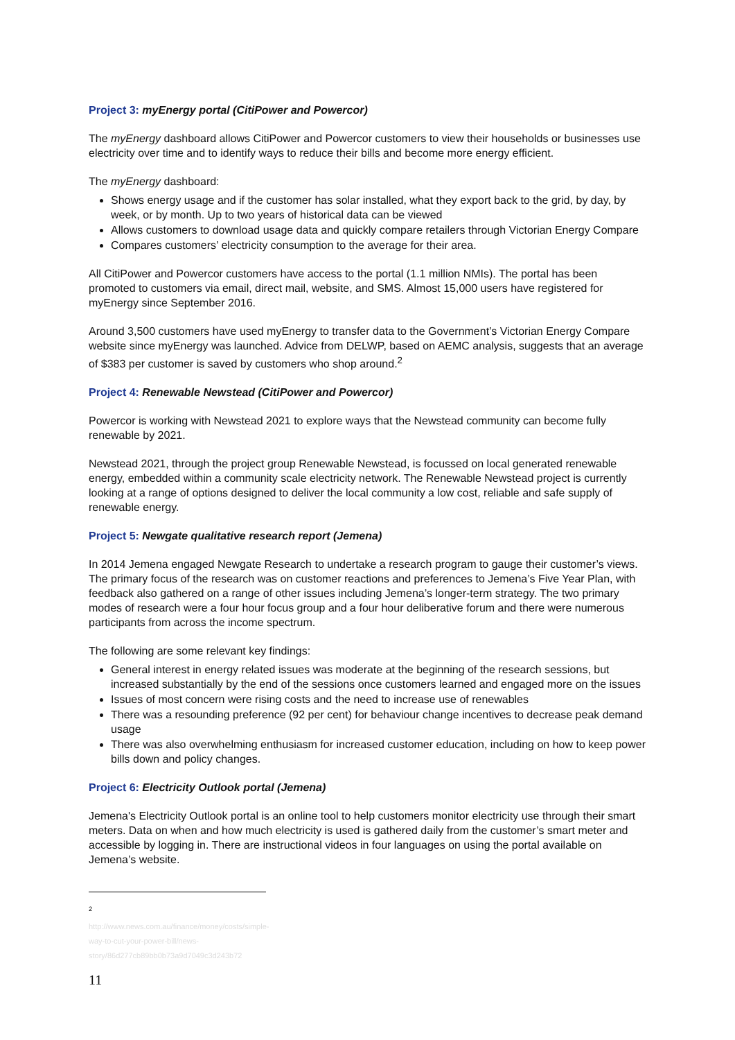Project 3: myEnergy portal (CitiPower and Powercor)
The myEnergy dashboard allows CitiPower and Powercor customers to view their households or businesses use electricity over time and to identify ways to reduce their bills and become more energy efficient.
The myEnergy dashboard:
Shows energy usage and if the customer has solar installed, what they export back to the grid, by day, by week, or by month. Up to two years of historical data can be viewed
Allows customers to download usage data and quickly compare retailers through Victorian Energy Compare
Compares customers’ electricity consumption to the average for their area.
All CitiPower and Powercor customers have access to the portal (1.1 million NMIs). The portal has been promoted to customers via email, direct mail, website, and SMS. Almost 15,000 users have registered for myEnergy since September 2016.
Around 3,500 customers have used myEnergy to transfer data to the Government’s Victorian Energy Compare website since myEnergy was launched. Advice from DELWP, based on AEMC analysis, suggests that an average of $383 per customer is saved by customers who shop around.<sup>2</sup>
Project 4: Renewable Newstead (CitiPower and Powercor)
Powercor is working with Newstead 2021 to explore ways that the Newstead community can become fully renewable by 2021.
Newstead 2021, through the project group Renewable Newstead, is focussed on local generated renewable energy, embedded within a community scale electricity network. The Renewable Newstead project is currently looking at a range of options designed to deliver the local community a low cost, reliable and safe supply of renewable energy.
Project 5: Newgate qualitative research report (Jemena)
In 2014 Jemena engaged Newgate Research to undertake a research program to gauge their customer’s views. The primary focus of the research was on customer reactions and preferences to Jemena’s Five Year Plan, with feedback also gathered on a range of other issues including Jemena’s longer-term strategy. The two primary modes of research were a four hour focus group and a four hour deliberative forum and there were numerous participants from across the income spectrum.
The following are some relevant key findings:
General interest in energy related issues was moderate at the beginning of the research sessions, but increased substantially by the end of the sessions once customers learned and engaged more on the issues
Issues of most concern were rising costs and the need to increase use of renewables
There was a resounding preference (92 per cent) for behaviour change incentives to decrease peak demand usage
There was also overwhelming enthusiasm for increased customer education, including on how to keep power bills down and policy changes.
Project 6: Electricity Outlook portal (Jemena)
Jemena's Electricity Outlook portal is an online tool to help customers monitor electricity use through their smart meters. Data on when and how much electricity is used is gathered daily from the customer’s smart meter and accessible by logging in. There are instructional videos in four languages on using the portal available on Jemena’s website.
<sup>2</sup> http://www.news.com.au/finance/money/costs/simple-way-to-cut-your-power-bill/news-story/86d277cb89bb0b73a9d7049c3d243b72
11